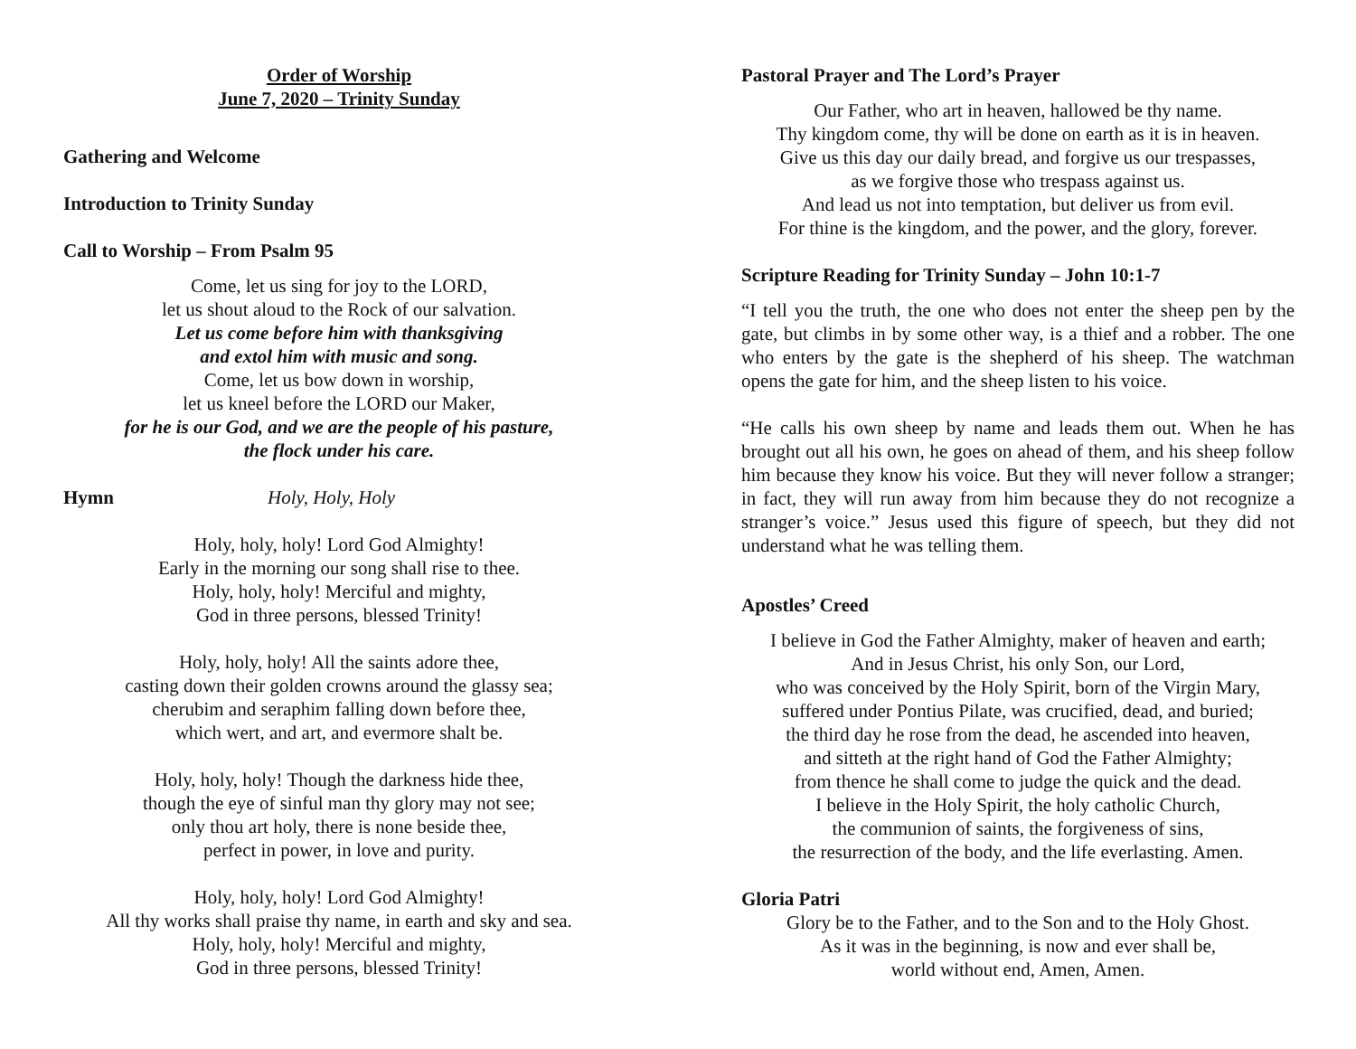Order of Worship
June 7, 2020 – Trinity Sunday
Gathering and Welcome
Introduction to Trinity Sunday
Call to Worship – From Psalm 95
Come, let us sing for joy to the LORD,
let us shout aloud to the Rock of our salvation.
Let us come before him with thanksgiving
and extol him with music and song.
Come, let us bow down in worship,
let us kneel before the LORD our Maker,
for he is our God, and we are the people of his pasture,
the flock under his care.
Hymn Holy, Holy, Holy
Holy, holy, holy! Lord God Almighty!
Early in the morning our song shall rise to thee.
Holy, holy, holy! Merciful and mighty,
God in three persons, blessed Trinity!
Holy, holy, holy! All the saints adore thee,
casting down their golden crowns around the glassy sea;
cherubim and seraphim falling down before thee,
which wert, and art, and evermore shalt be.
Holy, holy, holy! Though the darkness hide thee,
though the eye of sinful man thy glory may not see;
only thou art holy, there is none beside thee,
perfect in power, in love and purity.
Holy, holy, holy! Lord God Almighty!
All thy works shall praise thy name, in earth and sky and sea.
Holy, holy, holy! Merciful and mighty,
God in three persons, blessed Trinity!
Pastoral Prayer and The Lord’s Prayer
Our Father, who art in heaven, hallowed be thy name.
Thy kingdom come, thy will be done on earth as it is in heaven.
Give us this day our daily bread, and forgive us our trespasses,
as we forgive those who trespass against us.
And lead us not into temptation, but deliver us from evil.
For thine is the kingdom, and the power, and the glory, forever.
Scripture Reading for Trinity Sunday – John 10:1-7
“I tell you the truth, the one who does not enter the sheep pen by the gate, but climbs in by some other way, is a thief and a robber. The one who enters by the gate is the shepherd of his sheep. The watchman opens the gate for him, and the sheep listen to his voice.
“He calls his own sheep by name and leads them out. When he has brought out all his own, he goes on ahead of them, and his sheep follow him because they know his voice. But they will never follow a stranger; in fact, they will run away from him because they do not recognize a stranger’s voice.” Jesus used this figure of speech, but they did not understand what he was telling them.
Apostles’ Creed
I believe in God the Father Almighty, maker of heaven and earth;
And in Jesus Christ, his only Son, our Lord,
who was conceived by the Holy Spirit, born of the Virgin Mary,
suffered under Pontius Pilate, was crucified, dead, and buried;
the third day he rose from the dead, he ascended into heaven,
and sitteth at the right hand of God the Father Almighty;
from thence he shall come to judge the quick and the dead.
I believe in the Holy Spirit, the holy catholic Church,
the communion of saints, the forgiveness of sins,
the resurrection of the body, and the life everlasting. Amen.
Gloria Patri
Glory be to the Father, and to the Son and to the Holy Ghost.
As it was in the beginning, is now and ever shall be,
world without end, Amen, Amen.